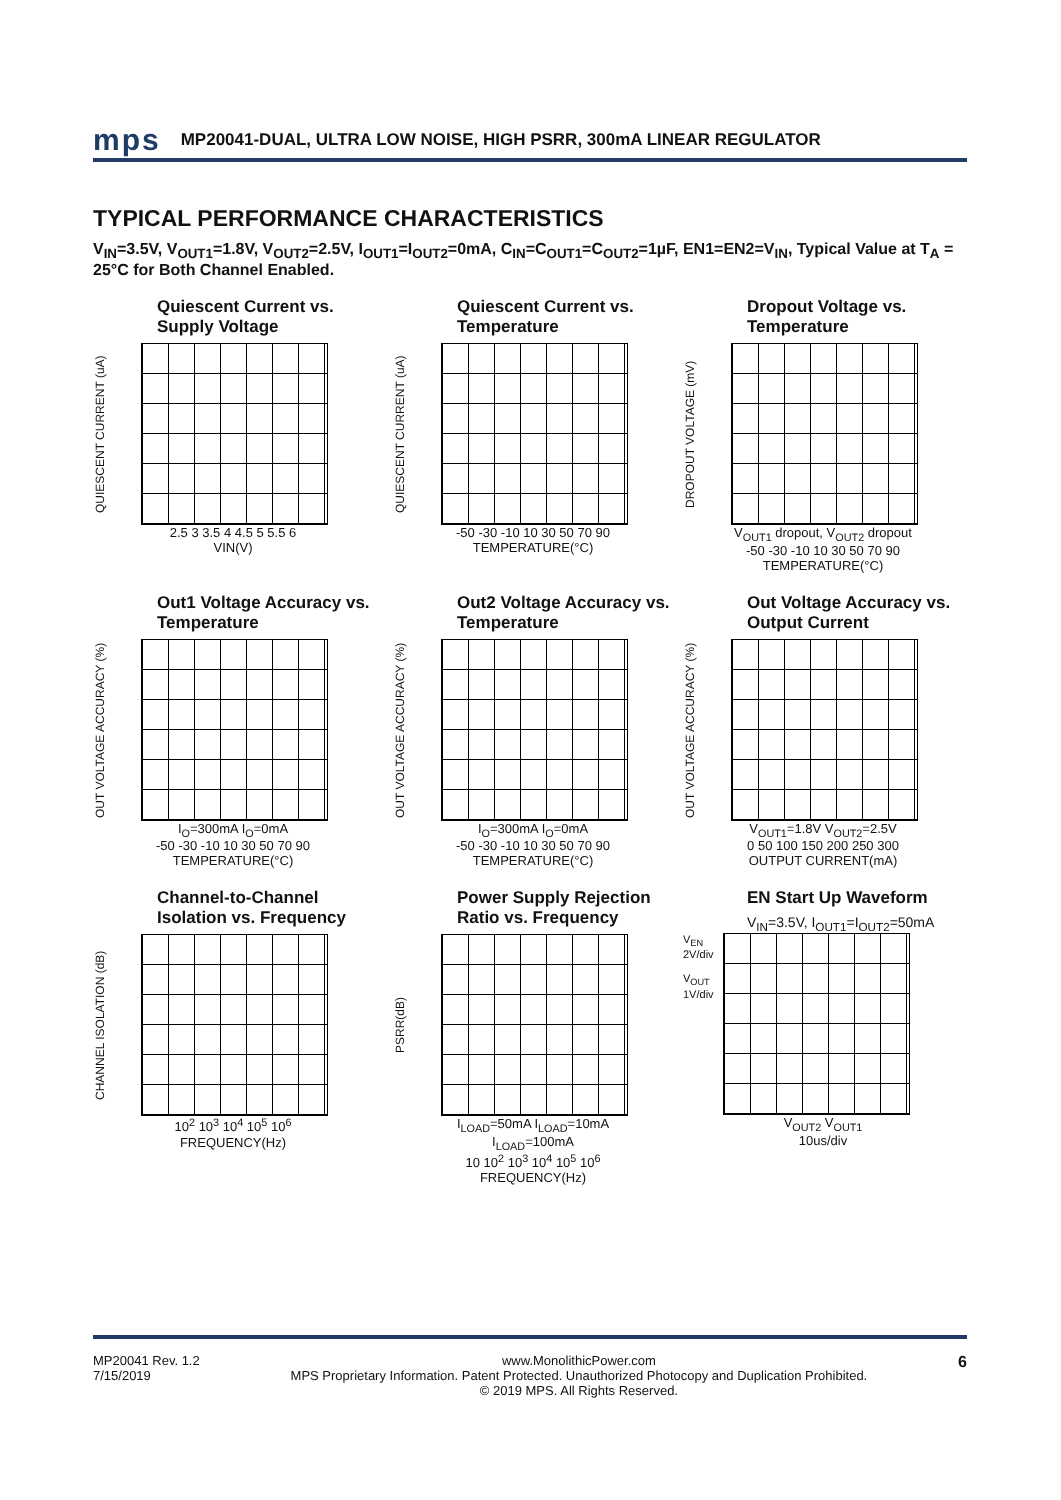mps MP20041-DUAL, ULTRA LOW NOISE, HIGH PSRR, 300mA LINEAR REGULATOR
TYPICAL PERFORMANCE CHARACTERISTICS
V<sub>IN</sub>=3.5V, V<sub>OUT1</sub>=1.8V, V<sub>OUT2</sub>=2.5V, I<sub>OUT1</sub>=I<sub>OUT2</sub>=0mA, C<sub>IN</sub>=C<sub>OUT1</sub>=C<sub>OUT2</sub>=1µF, EN1=EN2=V<sub>IN</sub>, Typical Value at T<sub>A</sub> = 25°C for Both Channel Enabled.
Quiescent Current vs.
Supply Voltage
QUIESCENT CURRENT (uA)
2.5 3 3.5 4 4.5 5 5.5 6
VIN(V)
Quiescent Current vs.
Temperature
QUIESCENT CURRENT (uA)
-50 -30 -10 10 30 50 70 90
TEMPERATURE(°C)
Dropout Voltage vs.
Temperature
DROPOUT VOLTAGE (mV)
V<sub>OUT1</sub> dropout, V<sub>OUT2</sub> dropout
-50 -30 -10 10 30 50 70 90
TEMPERATURE(°C)
Out1 Voltage Accuracy vs.
Temperature
OUT VOLTAGE ACCURACY (%)
I<sub>O</sub>=300mA I<sub>O</sub>=0mA
-50 -30 -10 10 30 50 70 90
TEMPERATURE(°C)
Out2 Voltage Accuracy vs.
Temperature
OUT VOLTAGE ACCURACY (%)
I<sub>O</sub>=300mA I<sub>O</sub>=0mA
-50 -30 -10 10 30 50 70 90
TEMPERATURE(°C)
Out Voltage Accuracy vs.
Output Current
OUT VOLTAGE ACCURACY (%)
V<sub>OUT1</sub>=1.8V V<sub>OUT2</sub>=2.5V
0 50 100 150 200 250 300
OUTPUT CURRENT(mA)
Channel-to-Channel
Isolation vs. Frequency
CHANNEL ISOLATION (dB)
10<sup>2</sup> 10<sup>3</sup> 10<sup>4</sup> 10<sup>5</sup> 10<sup>6</sup>
FREQUENCY(Hz)
Power Supply Rejection
Ratio vs. Frequency
PSRR(dB)
I<sub>LOAD</sub>=50mA I<sub>LOAD</sub>=10mA I<sub>LOAD</sub>=100mA
10 10<sup>2</sup> 10<sup>3</sup> 10<sup>4</sup> 10<sup>5</sup> 10<sup>6</sup>
FREQUENCY(Hz)
EN Start Up Waveform
V<sub>IN</sub>=3.5V, I<sub>OUT1</sub>=I<sub>OUT2</sub>=50mA
V<sub>EN</sub> 2V/div
V<sub>OUT</sub> 1V/div
V<sub>OUT2</sub> V<sub>OUT1</sub>
10us/div
MP20041 Rev. 1.2
7/15/2019
www.MonolithicPower.com
MPS Proprietary Information. Patent Protected. Unauthorized Photocopy and Duplication Prohibited.
© 2019 MPS. All Rights Reserved.
6